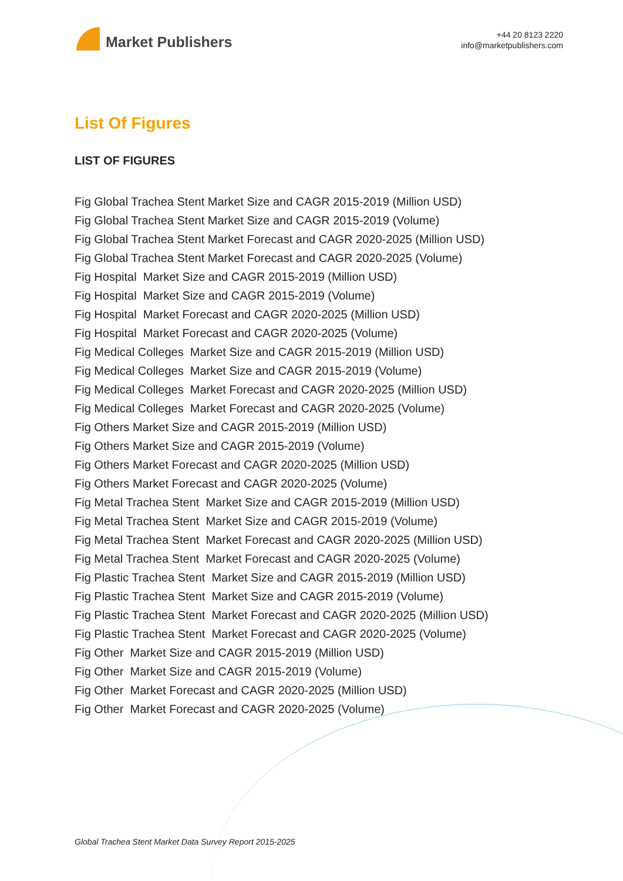Market Publishers
+44 20 8123 2220
info@marketpublishers.com
List Of Figures
LIST OF FIGURES
Fig Global Trachea Stent Market Size and CAGR 2015-2019 (Million USD) Fig Global Trachea Stent Market Size and CAGR 2015-2019 (Volume) Fig Global Trachea Stent Market Forecast and CAGR 2020-2025 (Million USD) Fig Global Trachea Stent Market Forecast and CAGR 2020-2025 (Volume) Fig Hospital Market Size and CAGR 2015-2019 (Million USD) Fig Hospital Market Size and CAGR 2015-2019 (Volume) Fig Hospital Market Forecast and CAGR 2020-2025 (Million USD) Fig Hospital Market Forecast and CAGR 2020-2025 (Volume) Fig Medical Colleges Market Size and CAGR 2015-2019 (Million USD) Fig Medical Colleges Market Size and CAGR 2015-2019 (Volume) Fig Medical Colleges Market Forecast and CAGR 2020-2025 (Million USD) Fig Medical Colleges Market Forecast and CAGR 2020-2025 (Volume) Fig Others Market Size and CAGR 2015-2019 (Million USD) Fig Others Market Size and CAGR 2015-2019 (Volume) Fig Others Market Forecast and CAGR 2020-2025 (Million USD) Fig Others Market Forecast and CAGR 2020-2025 (Volume) Fig Metal Trachea Stent Market Size and CAGR 2015-2019 (Million USD) Fig Metal Trachea Stent Market Size and CAGR 2015-2019 (Volume) Fig Metal Trachea Stent Market Forecast and CAGR 2020-2025 (Million USD) Fig Metal Trachea Stent Market Forecast and CAGR 2020-2025 (Volume) Fig Plastic Trachea Stent Market Size and CAGR 2015-2019 (Million USD) Fig Plastic Trachea Stent Market Size and CAGR 2015-2019 (Volume) Fig Plastic Trachea Stent Market Forecast and CAGR 2020-2025 (Million USD) Fig Plastic Trachea Stent Market Forecast and CAGR 2020-2025 (Volume) Fig Other Market Size and CAGR 2015-2019 (Million USD) Fig Other Market Size and CAGR 2015-2019 (Volume) Fig Other Market Forecast and CAGR 2020-2025 (Million USD) Fig Other Market Forecast and CAGR 2020-2025 (Volume)
Global Trachea Stent Market Data Survey Report 2015-2025